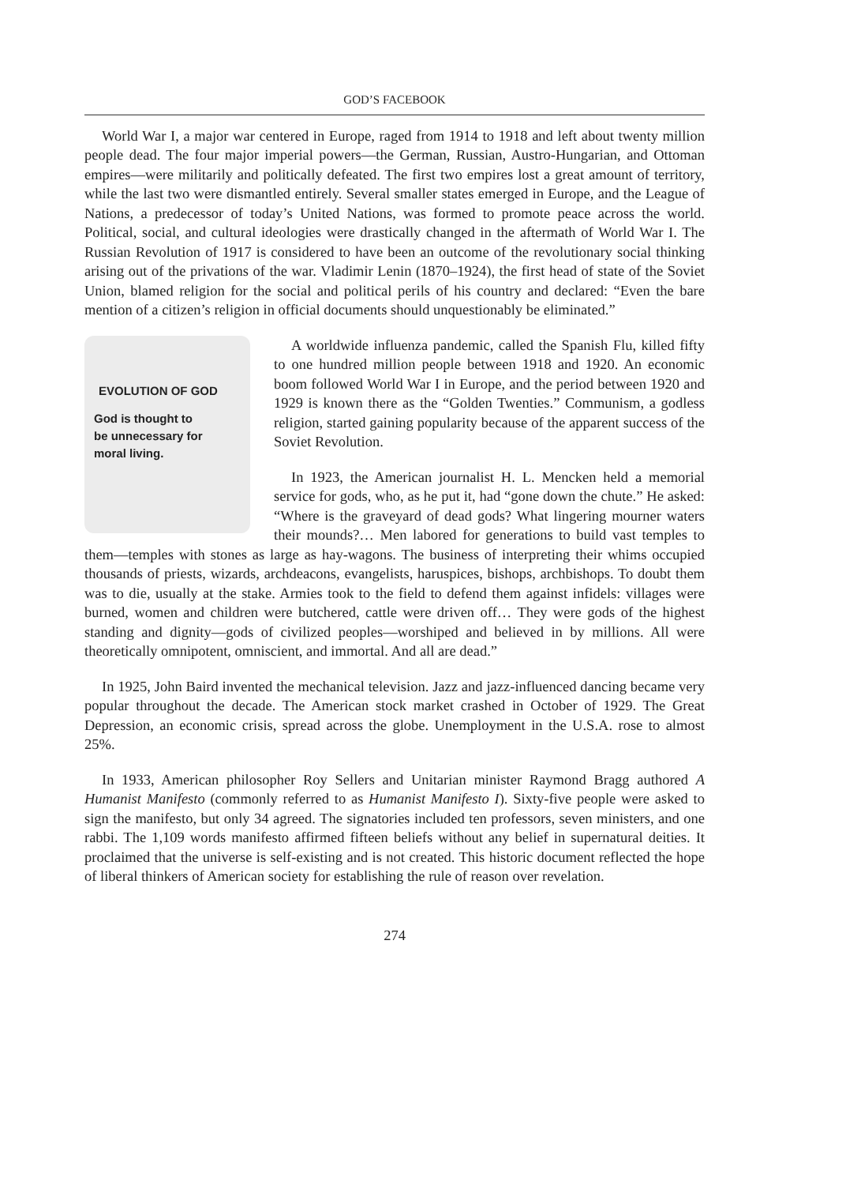GOD’S FACEBOOK
World War I, a major war centered in Europe, raged from 1914 to 1918 and left about twenty million people dead. The four major imperial powers—the German, Russian, Austro-Hungarian, and Ottoman empires—were militarily and politically defeated. The first two empires lost a great amount of territory, while the last two were dismantled entirely. Several smaller states emerged in Europe, and the League of Nations, a predecessor of today’s United Nations, was formed to promote peace across the world. Political, social, and cultural ideologies were drastically changed in the aftermath of World War I. The Russian Revolution of 1917 is considered to have been an outcome of the revolutionary social thinking arising out of the privations of the war. Vladimir Lenin (1870–1924), the first head of state of the Soviet Union, blamed religion for the social and political perils of his country and declared: “Even the bare mention of a citizen’s religion in official documents should unquestionably be eliminated.”
EVOLUTION OF GOD
God is thought to
be unnecessary for
moral living.
A worldwide influenza pandemic, called the Spanish Flu, killed fifty to one hundred million people between 1918 and 1920. An economic boom followed World War I in Europe, and the period between 1920 and 1929 is known there as the “Golden Twenties.” Communism, a godless religion, started gaining popularity because of the apparent success of the Soviet Revolution.
In 1923, the American journalist H. L. Mencken held a memorial service for gods, who, as he put it, had “gone down the chute.” He asked: “Where is the graveyard of dead gods? What lingering mourner waters their mounds?… Men labored for generations to build vast temples to them—temples with stones as large as hay-wagons. The business of interpreting their whims occupied thousands of priests, wizards, archdeacons, evangelists, haruspices, bishops, archbishops. To doubt them was to die, usually at the stake. Armies took to the field to defend them against infidels: villages were burned, women and children were butchered, cattle were driven off… They were gods of the highest standing and dignity—gods of civilized peoples—worshiped and believed in by millions. All were theoretically omnipotent, omniscient, and immortal. And all are dead.”
In 1925, John Baird invented the mechanical television. Jazz and jazz-influenced dancing became very popular throughout the decade. The American stock market crashed in October of 1929. The Great Depression, an economic crisis, spread across the globe. Unemployment in the U.S.A. rose to almost 25%.
In 1933, American philosopher Roy Sellers and Unitarian minister Raymond Bragg authored A Humanist Manifesto (commonly referred to as Humanist Manifesto I). Sixty-five people were asked to sign the manifesto, but only 34 agreed. The signatories included ten professors, seven ministers, and one rabbi. The 1,109 words manifesto affirmed fifteen beliefs without any belief in supernatural deities. It proclaimed that the universe is self-existing and is not created. This historic document reflected the hope of liberal thinkers of American society for establishing the rule of reason over revelation.
274